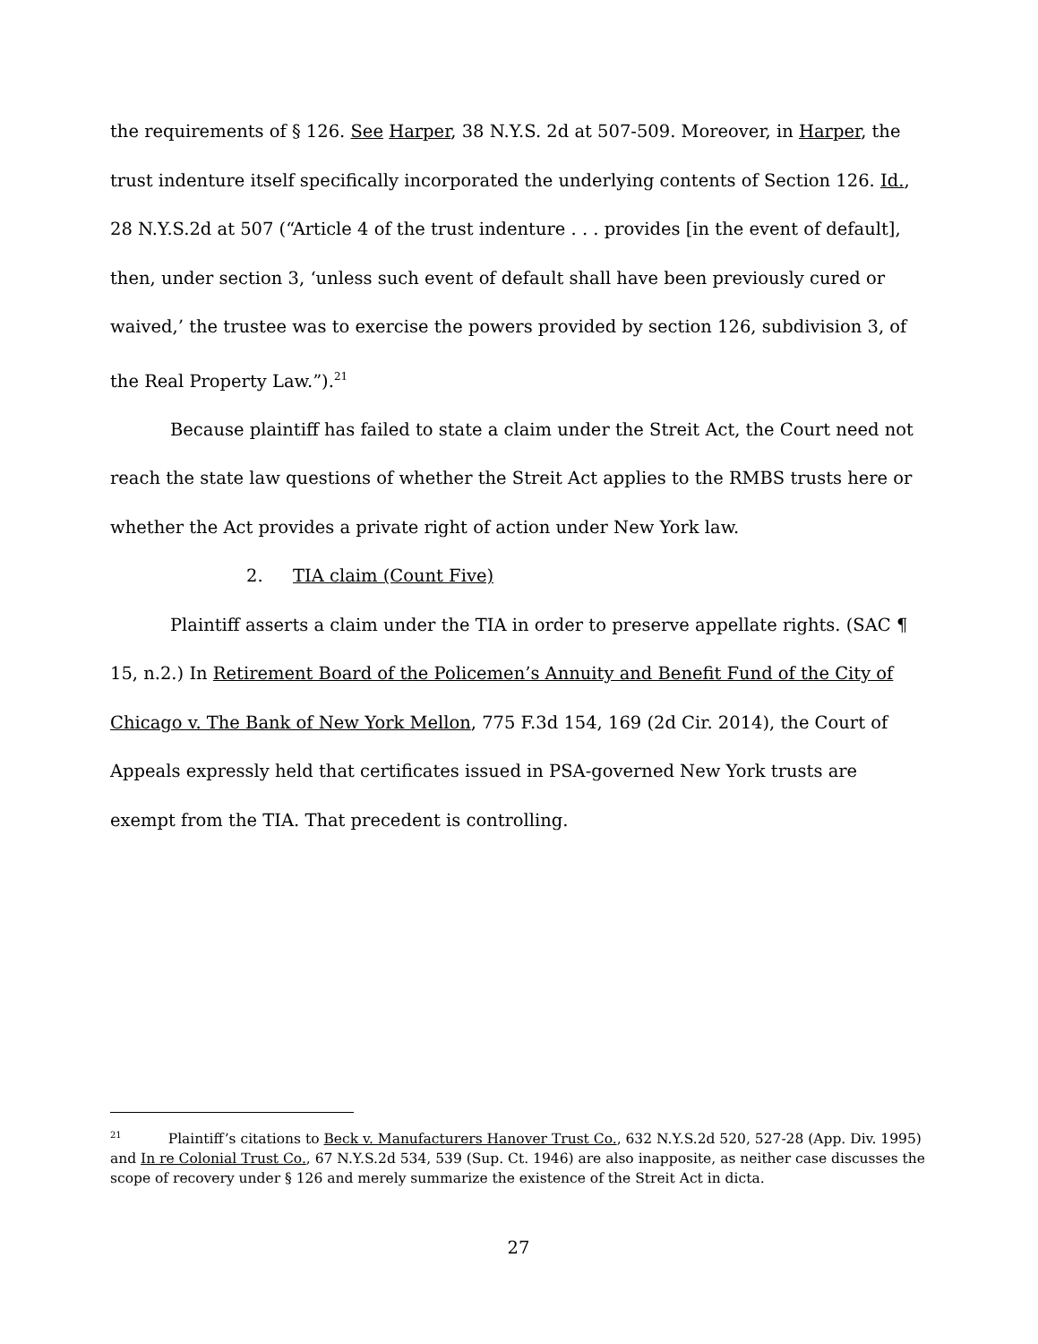the requirements of § 126. See Harper, 38 N.Y.S. 2d at 507-509. Moreover, in Harper, the trust indenture itself specifically incorporated the underlying contents of Section 126. Id., 28 N.Y.S.2d at 507 (“Article 4 of the trust indenture . . . provides [in the event of default], then, under section 3, ‘unless such event of default shall have been previously cured or waived,’ the trustee was to exercise the powers provided by section 126, subdivision 3, of the Real Property Law.”).<sup>21</sup>
Because plaintiff has failed to state a claim under the Streit Act, the Court need not reach the state law questions of whether the Streit Act applies to the RMBS trusts here or whether the Act provides a private right of action under New York law.
2. TIA claim (Count Five)
Plaintiff asserts a claim under the TIA in order to preserve appellate rights. (SAC ¶ 15, n.2.) In Retirement Board of the Policemen’s Annuity and Benefit Fund of the City of Chicago v. The Bank of New York Mellon, 775 F.3d 154, 169 (2d Cir. 2014), the Court of Appeals expressly held that certificates issued in PSA-governed New York trusts are exempt from the TIA. That precedent is controlling.
<sup>21</sup> Plaintiff’s citations to Beck v. Manufacturers Hanover Trust Co., 632 N.Y.S.2d 520, 527-28 (App. Div. 1995) and In re Colonial Trust Co., 67 N.Y.S.2d 534, 539 (Sup. Ct. 1946) are also inapposite, as neither case discusses the scope of recovery under § 126 and merely summarize the existence of the Streit Act in dicta.
27